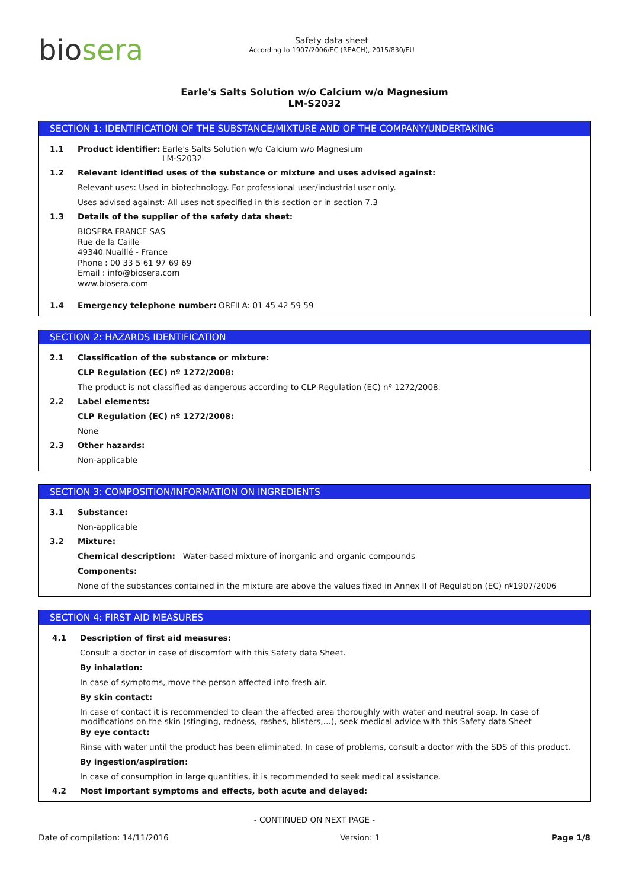biosera
Safety data sheet
According to 1907/2006/EC (REACH), 2015/830/EU
Earle's Salts Solution w/o Calcium w/o Magnesium
LM-S2032
SECTION 1: IDENTIFICATION OF THE SUBSTANCE/MIXTURE AND OF THE COMPANY/UNDERTAKING
1.1 Product identifier:
Earle's Salts Solution w/o Calcium w/o Magnesium
LM-S2032
1.2 Relevant identified uses of the substance or mixture and uses advised against:
Relevant uses: Used in biotechnology. For professional user/industrial user only.
Uses advised against: All uses not specified in this section or in section 7.3
1.3 Details of the supplier of the safety data sheet:
BIOSERA FRANCE SAS
Rue de la Caille
49340 Nuaillé - France
Phone : 00 33 5 61 97 69 69
Email : info@biosera.com
www.biosera.com
1.4 Emergency telephone number: ORFILA: 01 45 42 59 59
SECTION 2: HAZARDS IDENTIFICATION
2.1 Classification of the substance or mixture:
CLP Regulation (EC) nº 1272/2008:
The product is not classified as dangerous according to CLP Regulation (EC) nº 1272/2008.
2.2 Label elements:
CLP Regulation (EC) nº 1272/2008:
None
2.3 Other hazards:
Non-applicable
SECTION 3: COMPOSITION/INFORMATION ON INGREDIENTS
3.1 Substance:
Non-applicable
3.2 Mixture:
Chemical description: Water-based mixture of inorganic and organic compounds
Components:
None of the substances contained in the mixture are above the values fixed in Annex II of Regulation (EC) nº1907/2006
SECTION 4: FIRST AID MEASURES
4.1 Description of first aid measures:
Consult a doctor in case of discomfort with this Safety data Sheet.
By inhalation:
In case of symptoms, move the person affected into fresh air.
By skin contact:
In case of contact it is recommended to clean the affected area thoroughly with water and neutral soap. In case of modifications on the skin (stinging, redness, rashes, blisters,…), seek medical advice with this Safety data Sheet
By eye contact:
Rinse with water until the product has been eliminated. In case of problems, consult a doctor with the SDS of this product.
By ingestion/aspiration:
In case of consumption in large quantities, it is recommended to seek medical assistance.
4.2 Most important symptoms and effects, both acute and delayed:
- CONTINUED ON NEXT PAGE -
Date of compilation: 14/11/2016 Version: 1 Page 1/8